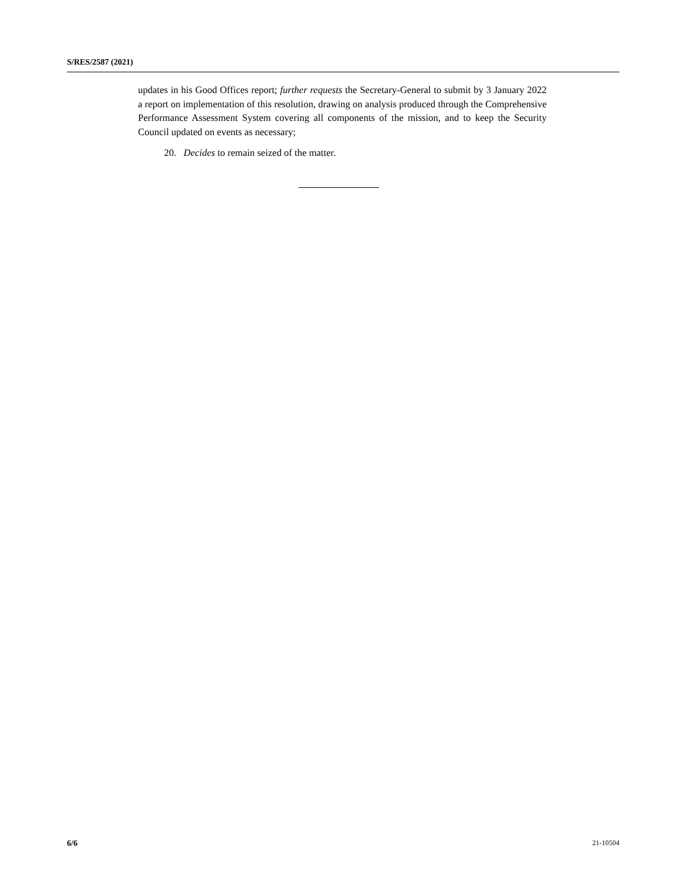S/RES/2587 (2021)
updates in his Good Offices report; further requests the Secretary-General to submit by 3 January 2022 a report on implementation of this resolution, drawing on analysis produced through the Comprehensive Performance Assessment System covering all components of the mission, and to keep the Security Council updated on events as necessary;
20. Decides to remain seized of the matter.
6/6 21-10504